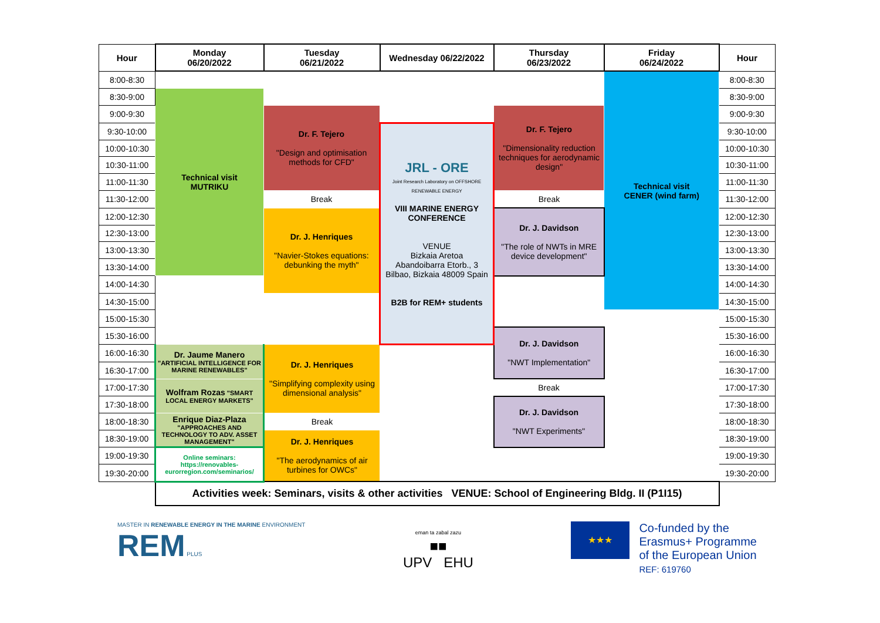| Hour | Monday 06/20/2022 | Tuesday 06/21/2022 | Wednesday 06/22/2022 | Thursday 06/23/2022 | Friday 06/24/2022 | Hour |
| --- | --- | --- | --- | --- | --- | --- |
| 8:00-8:30 | | | | | Technical visit CENER (wind farm) | 8:00-8:30 |
| 8:30-9:00 | Technical visit MUTRIKU | | | | | 8:30-9:00 |
| 9:00-9:30 | | Dr. F. Tejero "Design and optimisation methods for CFD" | | Dr. F. Tejero "Dimensionality reduction techniques for aerodynamic design" | | 9:00-9:30 |
| 9:30-10:00 | | | JRL - ORE Joint Research Laboratory on OFFSHORE RENEWABLE ENERGY VIII MARINE ENERGY CONFERENCE VENUE Bizkaia Aretoa Abandoibarra Etorb., 3 Bilbao, Bizkaia 48009 Spain B2B for REM+ students | | | 9:30-10:00 |
| 10:00-10:30 | | | | | | 10:00-10:30 |
| 10:30-11:00 | | | | | | 10:30-11:00 |
| 11:00-11:30 | | | | | | 11:00-11:30 |
| 11:30-12:00 | | Break | | Break | | 11:30-12:00 |
| 12:00-12:30 | | Dr. J. Henriques "Navier-Stokes equations: debunking the myth" | | Dr. J. Davidson "The role of NWTs in MRE device development" | | 12:00-12:30 |
| 12:30-13:00 | | | | | | 12:30-13:00 |
| 13:00-13:30 | | | | | | 13:00-13:30 |
| 13:30-14:00 | | | | | | 13:30-14:00 |
| 14:00-14:30 | | | | | | 14:00-14:30 |
| 14:30-15:00 | | | | | | 14:30-15:00 |
| 15:00-15:30 | | | | | | 15:00-15:30 |
| 15:30-16:00 | | | | Dr. J. Davidson "NWT Implementation" | | 15:30-16:00 |
| 16:00-16:30 | Dr. Jaume Manero "ARTIFICIAL INTELLIGENCE FOR MARINE RENEWABLES" | Dr. J. Henriques "Simplifying complexity using dimensional analysis" | | | | 16:00-16:30 |
| 16:30-17:00 | | | | | | 16:30-17:00 |
| 17:00-17:30 | Wolfram Rozas "SMART LOCAL ENERGY MARKETS" | | | Break | | 17:00-17:30 |
| 17:30-18:00 | | | | Dr. J. Davidson "NWT Experiments" | | 17:30-18:00 |
| 18:00-18:30 | Enrique Diaz-Plaza "APPROACHES AND TECHNOLOGY TO ADV. ASSET MANAGEMENT" | Break | | | | 18:00-18:30 |
| 18:30-19:00 | | Dr. J. Henriques "The aerodynamics of air turbines for OWCs" | | | | 18:30-19:00 |
| 19:00-19:30 | Online seminars: https://renovables-eurorregion.com/seminarios/ | | | | | 19:00-19:30 |
| 19:30-20:00 | | | | | | 19:30-20:00 |
| | Activities week: Seminars, visits & other activities VENUE: School of Engineering Bldg. II (P1I15) | | | | | |
MASTER IN RENEWABLE ENERGY IN THE MARINE ENVIRONMENT
REM PLUS
eman ta zabal zazu
■■
UPV EHU
★★★
Co-funded by the
Erasmus+ Programme
of the European Union
REF: 619760